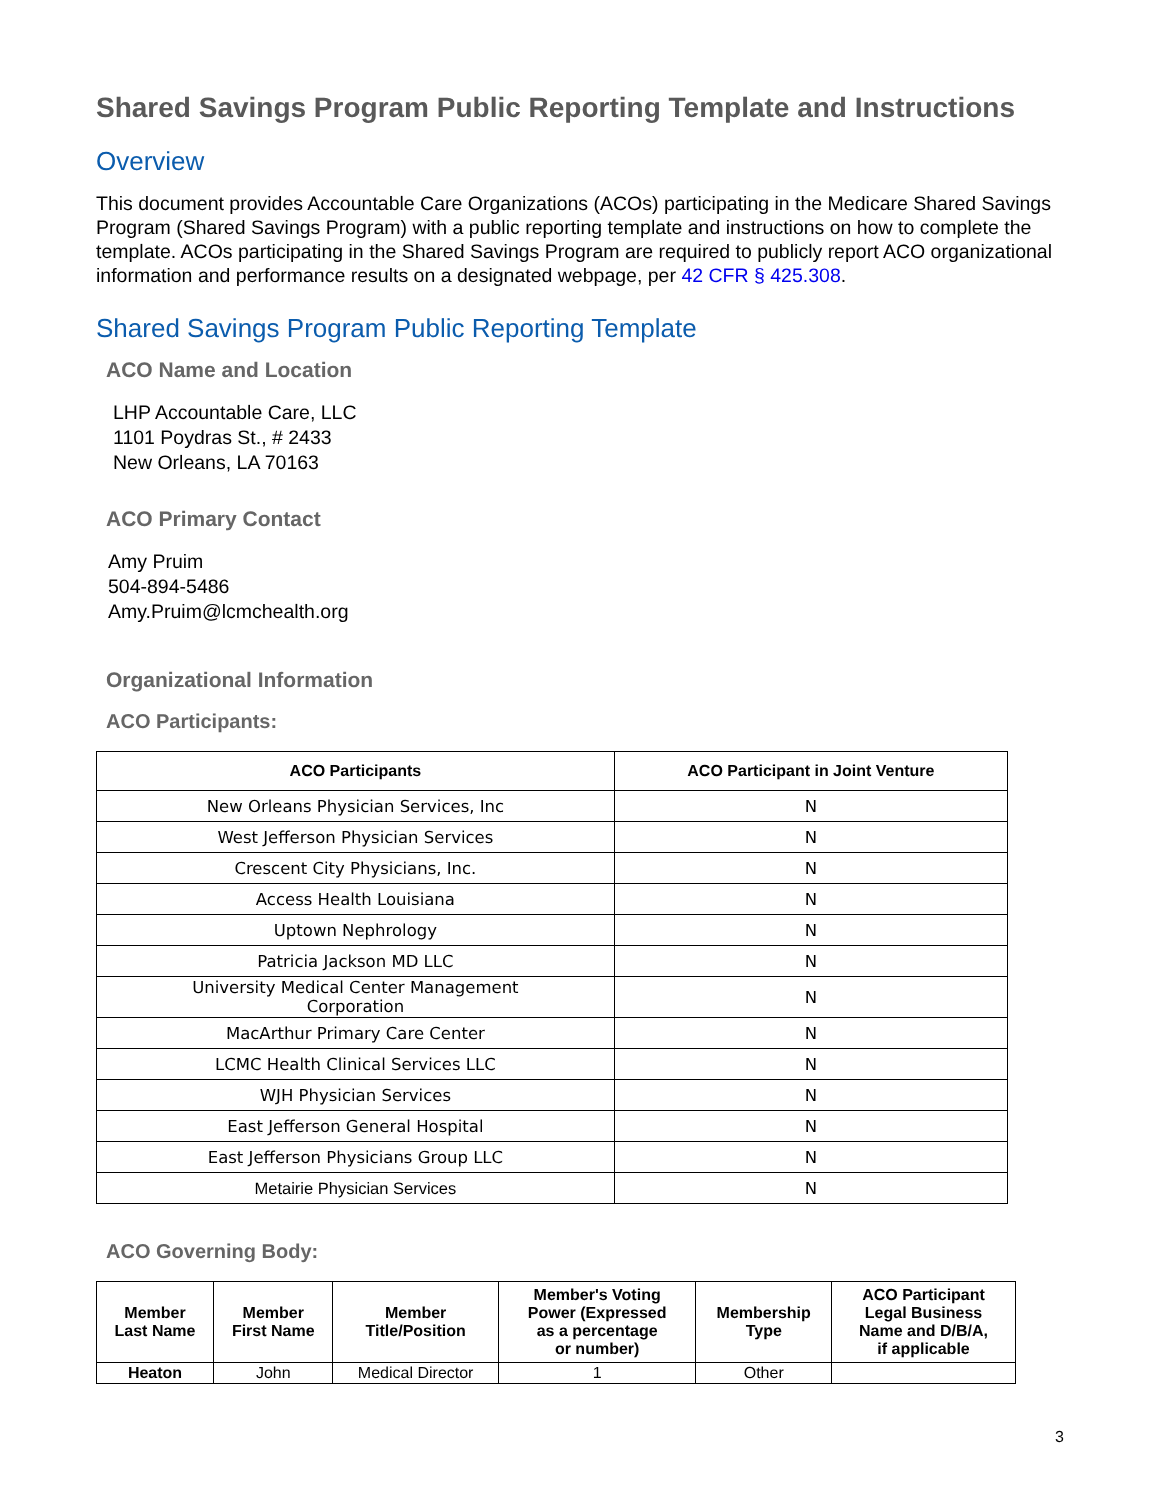Shared Savings Program Public Reporting Template and Instructions
Overview
This document provides Accountable Care Organizations (ACOs) participating in the Medicare Shared Savings Program (Shared Savings Program) with a public reporting template and instructions on how to complete the template. ACOs participating in the Shared Savings Program are required to publicly report ACO organizational information and performance results on a designated webpage, per 42 CFR § 425.308.
Shared Savings Program Public Reporting Template
ACO Name and Location
LHP Accountable Care, LLC
1101 Poydras St., # 2433
New Orleans, LA 70163
ACO Primary Contact
Amy Pruim
504-894-5486
Amy.Pruim@lcmchealth.org
Organizational Information
ACO Participants:
| ACO Participants | ACO Participant in Joint Venture |
| --- | --- |
| New Orleans Physician Services, Inc | N |
| West Jefferson Physician Services | N |
| Crescent City Physicians, Inc. | N |
| Access Health Louisiana | N |
| Uptown Nephrology | N |
| Patricia Jackson MD LLC | N |
| University Medical Center Management Corporation | N |
| MacArthur Primary Care Center | N |
| LCMC Health Clinical Services LLC | N |
| WJH Physician Services | N |
| East Jefferson General Hospital | N |
| East Jefferson Physicians Group LLC | N |
| Metairie Physician Services | N |
ACO Governing Body:
| Member Last Name | Member First Name | Member Title/Position | Member's Voting Power (Expressed as a percentage or number) | Membership Type | ACO Participant Legal Business Name and D/B/A, if applicable |
| --- | --- | --- | --- | --- | --- |
| Heaton | John | Medical Director | 1 | Other | |
3